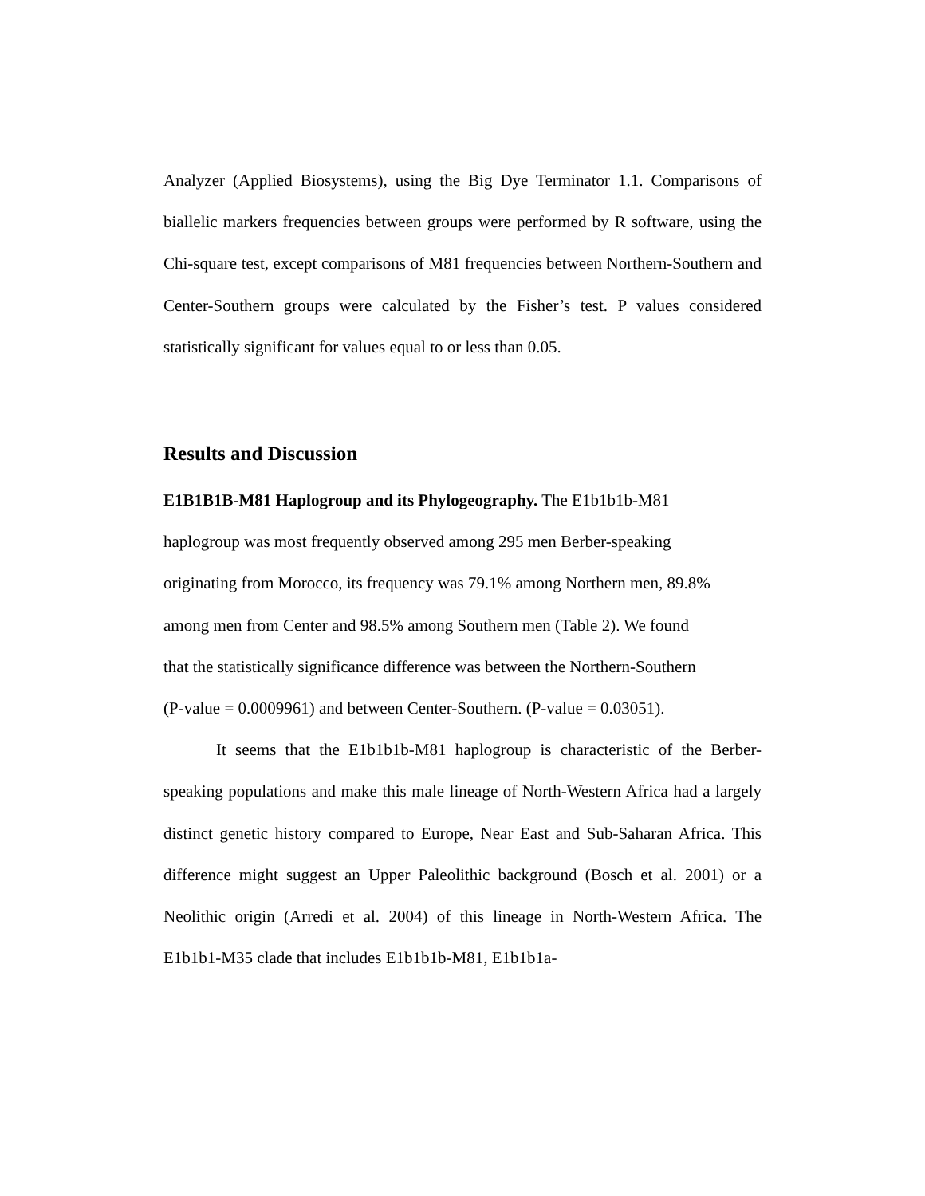Analyzer (Applied Biosystems), using the Big Dye Terminator 1.1. Comparisons of biallelic markers frequencies between groups were performed by R software, using the Chi-square test, except comparisons of M81 frequencies between Northern-Southern and Center-Southern groups were calculated by the Fisher’s test. P values considered statistically significant for values equal to or less than 0.05.
Results and Discussion
E1B1B1B-M81 Haplogroup and its Phylogeography. The E1b1b1b-M81
haplogroup was most frequently observed among 295 men Berber-speaking
originating from Morocco, its frequency was 79.1% among Northern men, 89.8%
among men from Center and 98.5% among Southern men (Table 2). We found
that the statistically significance difference was between the Northern-Southern
(P-value = 0.0009961) and between Center-Southern. (P-value = 0.03051).
It seems that the E1b1b1b-M81 haplogroup is characteristic of the Berber-speaking populations and make this male lineage of North-Western Africa had a largely distinct genetic history compared to Europe, Near East and Sub-Saharan Africa. This difference might suggest an Upper Paleolithic background (Bosch et al. 2001) or a Neolithic origin (Arredi et al. 2004) of this lineage in North-Western Africa. The E1b1b1-M35 clade that includes E1b1b1b-M81, E1b1b1a-